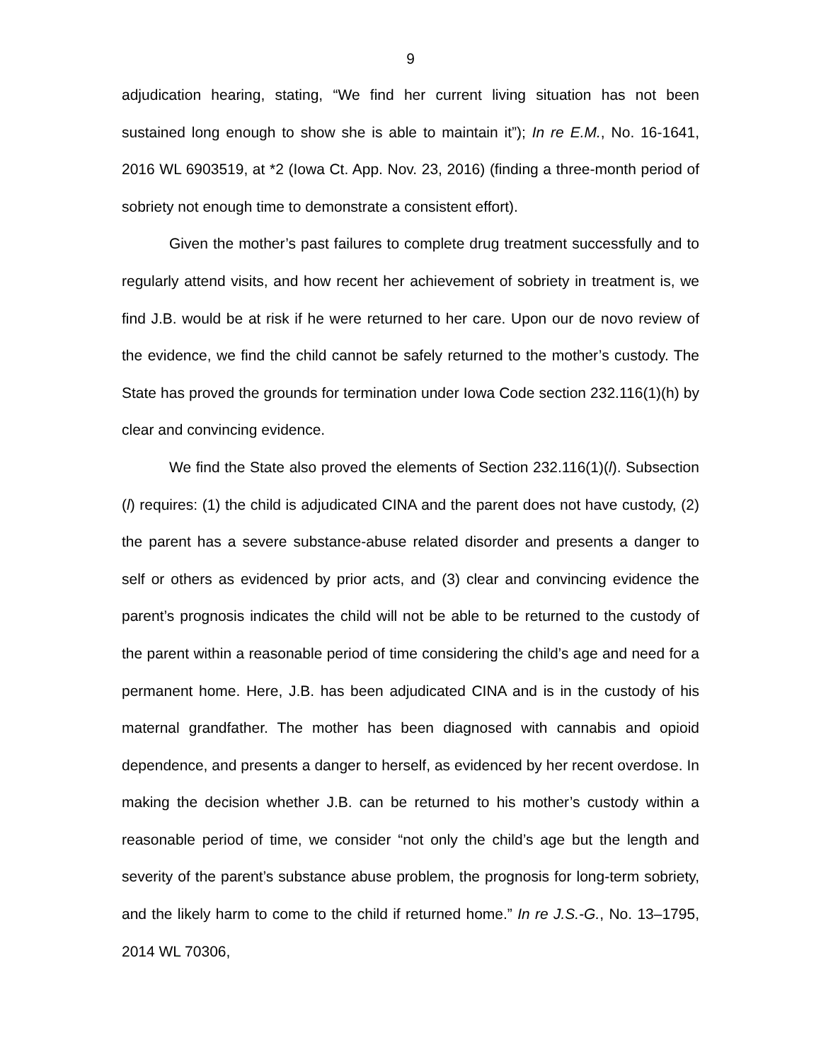9
adjudication hearing, stating, “We find her current living situation has not been sustained long enough to show she is able to maintain it”); In re E.M., No. 16-1641, 2016 WL 6903519, at *2 (Iowa Ct. App. Nov. 23, 2016) (finding a three-month period of sobriety not enough time to demonstrate a consistent effort).
Given the mother’s past failures to complete drug treatment successfully and to regularly attend visits, and how recent her achievement of sobriety in treatment is, we find J.B. would be at risk if he were returned to her care. Upon our de novo review of the evidence, we find the child cannot be safely returned to the mother’s custody. The State has proved the grounds for termination under Iowa Code section 232.116(1)(h) by clear and convincing evidence.
We find the State also proved the elements of Section 232.116(1)(l). Subsection (l) requires: (1) the child is adjudicated CINA and the parent does not have custody, (2) the parent has a severe substance-abuse related disorder and presents a danger to self or others as evidenced by prior acts, and (3) clear and convincing evidence the parent’s prognosis indicates the child will not be able to be returned to the custody of the parent within a reasonable period of time considering the child’s age and need for a permanent home. Here, J.B. has been adjudicated CINA and is in the custody of his maternal grandfather. The mother has been diagnosed with cannabis and opioid dependence, and presents a danger to herself, as evidenced by her recent overdose. In making the decision whether J.B. can be returned to his mother’s custody within a reasonable period of time, we consider “not only the child’s age but the length and severity of the parent’s substance abuse problem, the prognosis for long-term sobriety, and the likely harm to come to the child if returned home.” In re J.S.-G., No. 13–1795, 2014 WL 70306,